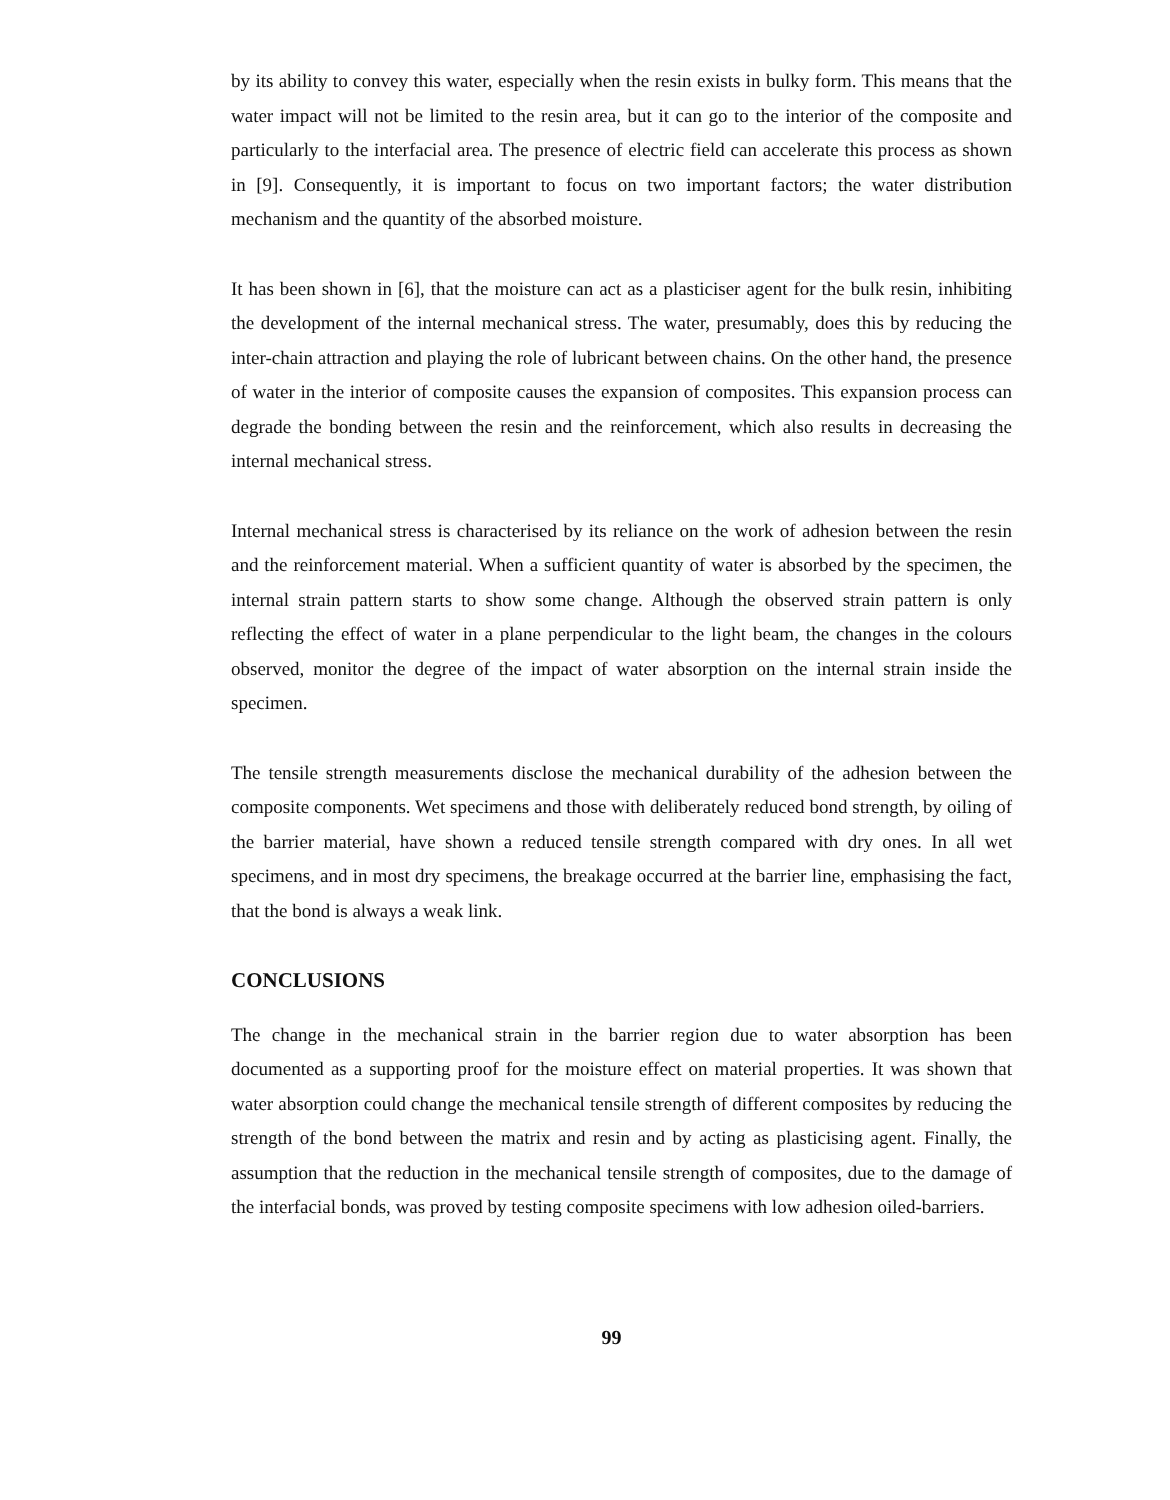by its ability to convey this water, especially when the resin exists in bulky form. This means that the water impact will not be limited to the resin area, but it can go to the interior of the composite and particularly to the interfacial area. The presence of electric field can accelerate this process as shown in [9]. Consequently, it is important to focus on two important factors; the water distribution mechanism and the quantity of the absorbed moisture.
It has been shown in [6], that the moisture can act as a plasticiser agent for the bulk resin, inhibiting the development of the internal mechanical stress. The water, presumably, does this by reducing the inter-chain attraction and playing the role of lubricant between chains. On the other hand, the presence of water in the interior of composite causes the expansion of composites. This expansion process can degrade the bonding between the resin and the reinforcement, which also results in decreasing the internal mechanical stress.
Internal mechanical stress is characterised by its reliance on the work of adhesion between the resin and the reinforcement material. When a sufficient quantity of water is absorbed by the specimen, the internal strain pattern starts to show some change. Although the observed strain pattern is only reflecting the effect of water in a plane perpendicular to the light beam, the changes in the colours observed, monitor the degree of the impact of water absorption on the internal strain inside the specimen.
The tensile strength measurements disclose the mechanical durability of the adhesion between the composite components. Wet specimens and those with deliberately reduced bond strength, by oiling of the barrier material, have shown a reduced tensile strength compared with dry ones. In all wet specimens, and in most dry specimens, the breakage occurred at the barrier line, emphasising the fact, that the bond is always a weak link.
CONCLUSIONS
The change in the mechanical strain in the barrier region due to water absorption has been documented as a supporting proof for the moisture effect on material properties. It was shown that water absorption could change the mechanical tensile strength of different composites by reducing the strength of the bond between the matrix and resin and by acting as plasticising agent. Finally, the assumption that the reduction in the mechanical tensile strength of composites, due to the damage of the interfacial bonds, was proved by testing composite specimens with low adhesion oiled-barriers.
99